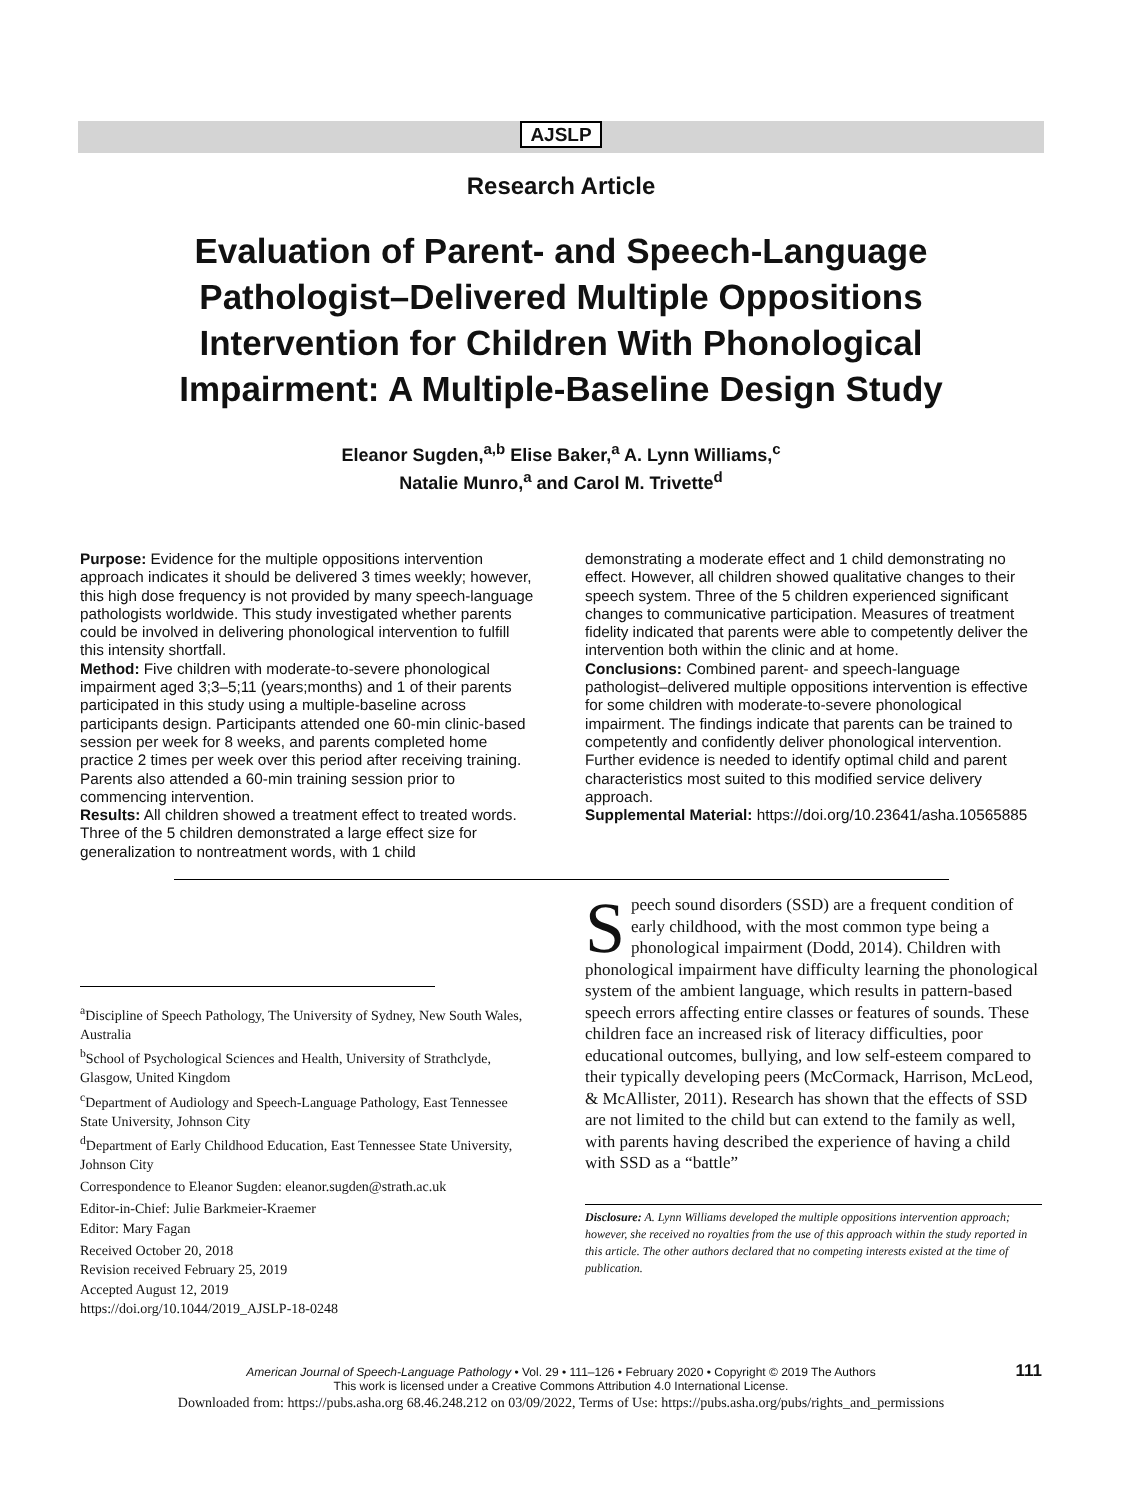AJSLP
Research Article
Evaluation of Parent- and Speech-Language Pathologist–Delivered Multiple Oppositions Intervention for Children With Phonological Impairment: A Multiple-Baseline Design Study
Eleanor Sugden,<sup>a,b</sup> Elise Baker,<sup>a</sup> A. Lynn Williams,<sup>c</sup>
Natalie Munro,<sup>a</sup> and Carol M. Trivette<sup>d</sup>
Purpose: Evidence for the multiple oppositions intervention approach indicates it should be delivered 3 times weekly; however, this high dose frequency is not provided by many speech-language pathologists worldwide. This study investigated whether parents could be involved in delivering phonological intervention to fulfill this intensity shortfall.
Method: Five children with moderate-to-severe phonological impairment aged 3;3–5;11 (years;months) and 1 of their parents participated in this study using a multiple-baseline across participants design. Participants attended one 60-min clinic-based session per week for 8 weeks, and parents completed home practice 2 times per week over this period after receiving training. Parents also attended a 60-min training session prior to commencing intervention.
Results: All children showed a treatment effect to treated words. Three of the 5 children demonstrated a large effect size for generalization to nontreatment words, with 1 child
demonstrating a moderate effect and 1 child demonstrating no effect. However, all children showed qualitative changes to their speech system. Three of the 5 children experienced significant changes to communicative participation. Measures of treatment fidelity indicated that parents were able to competently deliver the intervention both within the clinic and at home.
Conclusions: Combined parent- and speech-language pathologist–delivered multiple oppositions intervention is effective for some children with moderate-to-severe phonological impairment. The findings indicate that parents can be trained to competently and confidently deliver phonological intervention. Further evidence is needed to identify optimal child and parent characteristics most suited to this modified service delivery approach.
Supplemental Material: https://doi.org/10.23641/asha.10565885
<sup>a</sup> Discipline of Speech Pathology, The University of Sydney, New South Wales, Australia
<sup>b</sup> School of Psychological Sciences and Health, University of Strathclyde, Glasgow, United Kingdom
<sup>c</sup> Department of Audiology and Speech-Language Pathology, East Tennessee State University, Johnson City
<sup>d</sup> Department of Early Childhood Education, East Tennessee State University, Johnson City
Correspondence to Eleanor Sugden: eleanor.sugden@strath.ac.uk
Editor-in-Chief: Julie Barkmeier-Kraemer
Editor: Mary Fagan
Received October 20, 2018
Revision received February 25, 2019
Accepted August 12, 2019
https://doi.org/10.1044/2019_AJSLP-18-0248
Speech sound disorders (SSD) are a frequent condition of early childhood, with the most common type being a phonological impairment (Dodd, 2014). Children with phonological impairment have difficulty learning the phonological system of the ambient language, which results in pattern-based speech errors affecting entire classes or features of sounds. These children face an increased risk of literacy difficulties, poor educational outcomes, bullying, and low self-esteem compared to their typically developing peers (McCormack, Harrison, McLeod, & McAllister, 2011). Research has shown that the effects of SSD are not limited to the child but can extend to the family as well, with parents having described the experience of having a child with SSD as a “battle”
Disclosure: A. Lynn Williams developed the multiple oppositions intervention approach; however, she received no royalties from the use of this approach within the study reported in this article. The other authors declared that no competing interests existed at the time of publication.
American Journal of Speech-Language Pathology • Vol. 29 • 111–126 • February 2020 • Copyright © 2019 The Authors 111
This work is licensed under a Creative Commons Attribution 4.0 International License.
Downloaded from: https://pubs.asha.org 68.46.248.212 on 03/09/2022, Terms of Use: https://pubs.asha.org/pubs/rights_and_permissions